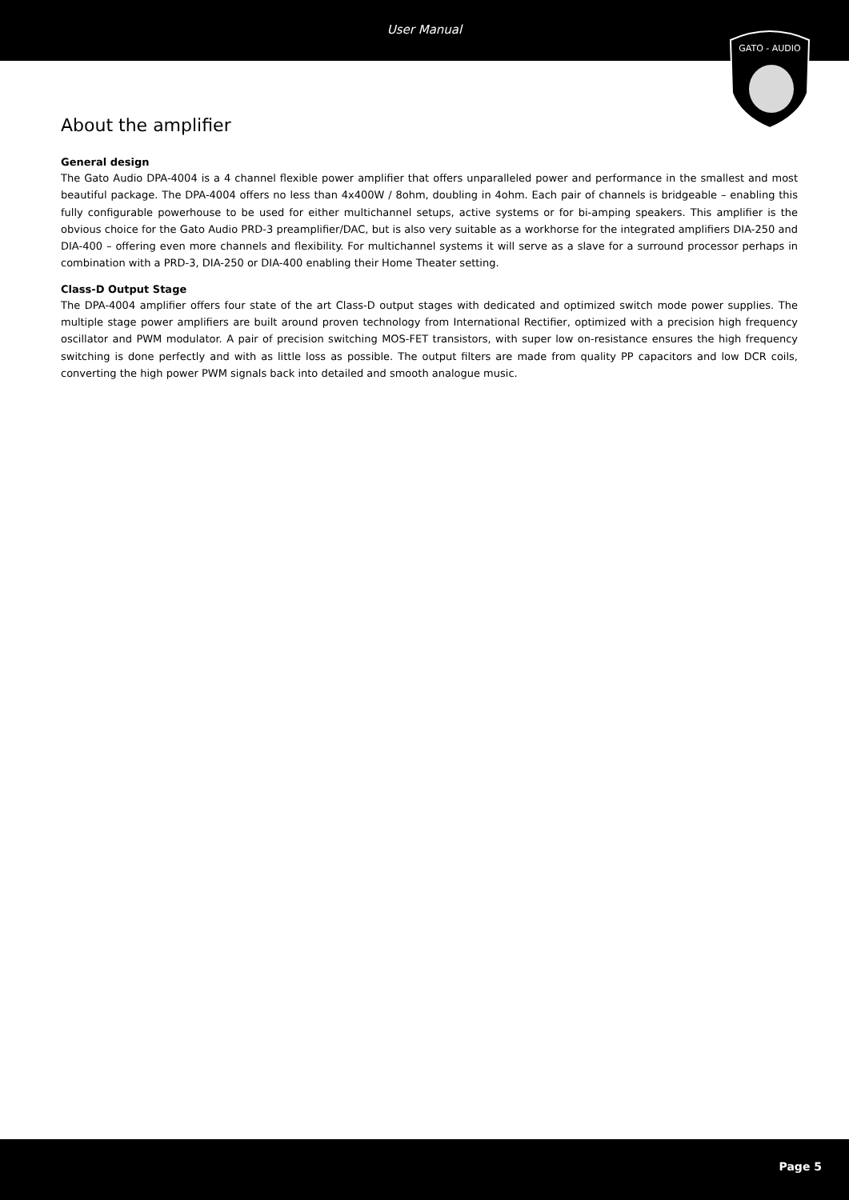User Manual
GATO - AUDIO
About the amplifier
General design
The Gato Audio DPA-4004 is a 4 channel flexible power amplifier that offers unparalleled power and performance in the smallest and most beautiful package. The DPA-4004 offers no less than 4x400W / 8ohm, doubling in 4ohm. Each pair of channels is bridgeable – enabling this fully configurable powerhouse to be used for either multichannel setups, active systems or for bi-amping speakers. This amplifier is the obvious choice for the Gato Audio PRD-3 preamplifier/DAC, but is also very suitable as a workhorse for the integrated amplifiers DIA-250 and DIA-400 – offering even more channels and flexibility. For multichannel systems it will serve as a slave for a surround processor perhaps in combination with a PRD-3, DIA-250 or DIA-400 enabling their Home Theater setting.
Class-D Output Stage
The DPA-4004 amplifier offers four state of the art Class-D output stages with dedicated and optimized switch mode power supplies. The multiple stage power amplifiers are built around proven technology from International Rectifier, optimized with a precision high frequency oscillator and PWM modulator. A pair of precision switching MOS-FET transistors, with super low on-resistance ensures the high frequency switching is done perfectly and with as little loss as possible. The output filters are made from quality PP capacitors and low DCR coils, converting the high power PWM signals back into detailed and smooth analogue music.
Page 5